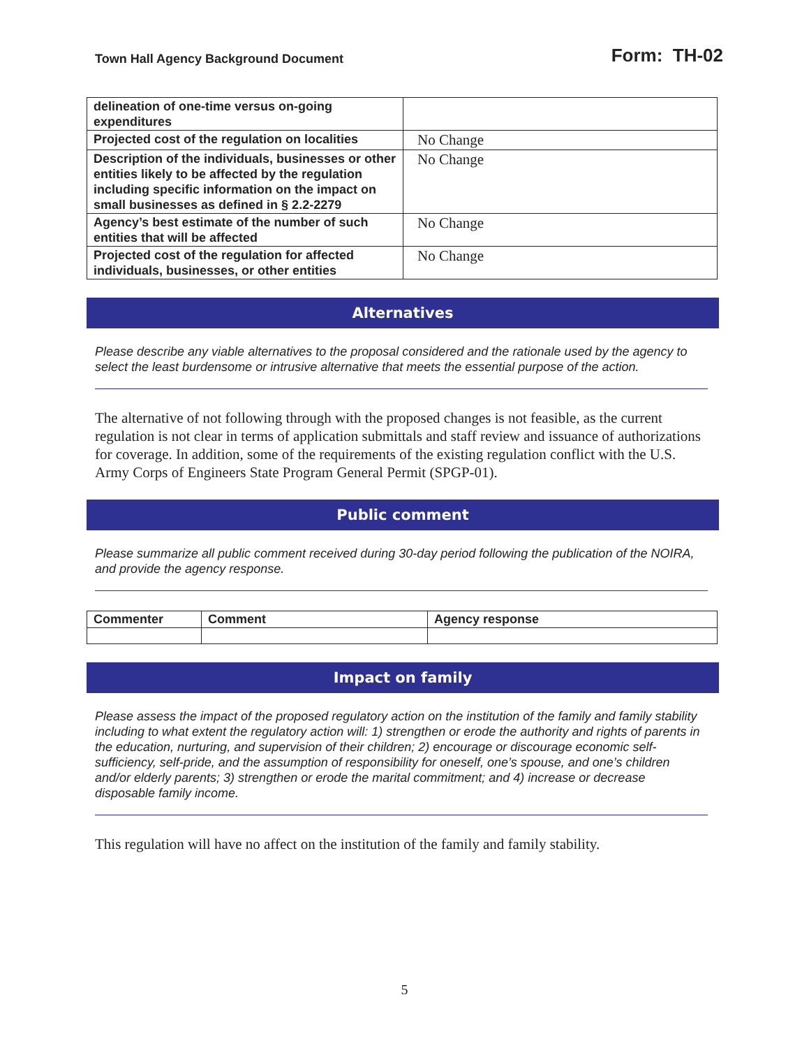Town Hall Agency Background Document Form: TH-02
| delineation of one-time versus on-going expenditures | |
| Projected cost of the regulation on localities | No Change |
| Description of the individuals, businesses or other entities likely to be affected by the regulation including specific information on the impact on small businesses as defined in § 2.2-2279 | No Change |
| Agency’s best estimate of the number of such entities that will be affected | No Change |
| Projected cost of the regulation for affected individuals, businesses, or other entities | No Change |
Alternatives
Please describe any viable alternatives to the proposal considered and the rationale used by the agency to select the least burdensome or intrusive alternative that meets the essential purpose of the action.
The alternative of not following through with the proposed changes is not feasible, as the current regulation is not clear in terms of application submittals and staff review and issuance of authorizations for coverage. In addition, some of the requirements of the existing regulation conflict with the U.S. Army Corps of Engineers State Program General Permit (SPGP-01).
Public comment
Please summarize all public comment received during 30-day period following the publication of the NOIRA, and provide the agency response.
| Commenter | Comment | Agency response |
| --- | --- | --- |
Impact on family
Please assess the impact of the proposed regulatory action on the institution of the family and family stability including to what extent the regulatory action will: 1) strengthen or erode the authority and rights of parents in the education, nurturing, and supervision of their children; 2) encourage or discourage economic self-sufficiency, self-pride, and the assumption of responsibility for oneself, one’s spouse, and one’s children and/or elderly parents; 3) strengthen or erode the marital commitment; and 4) increase or decrease disposable family income.
This regulation will have no affect on the institution of the family and family stability.
5